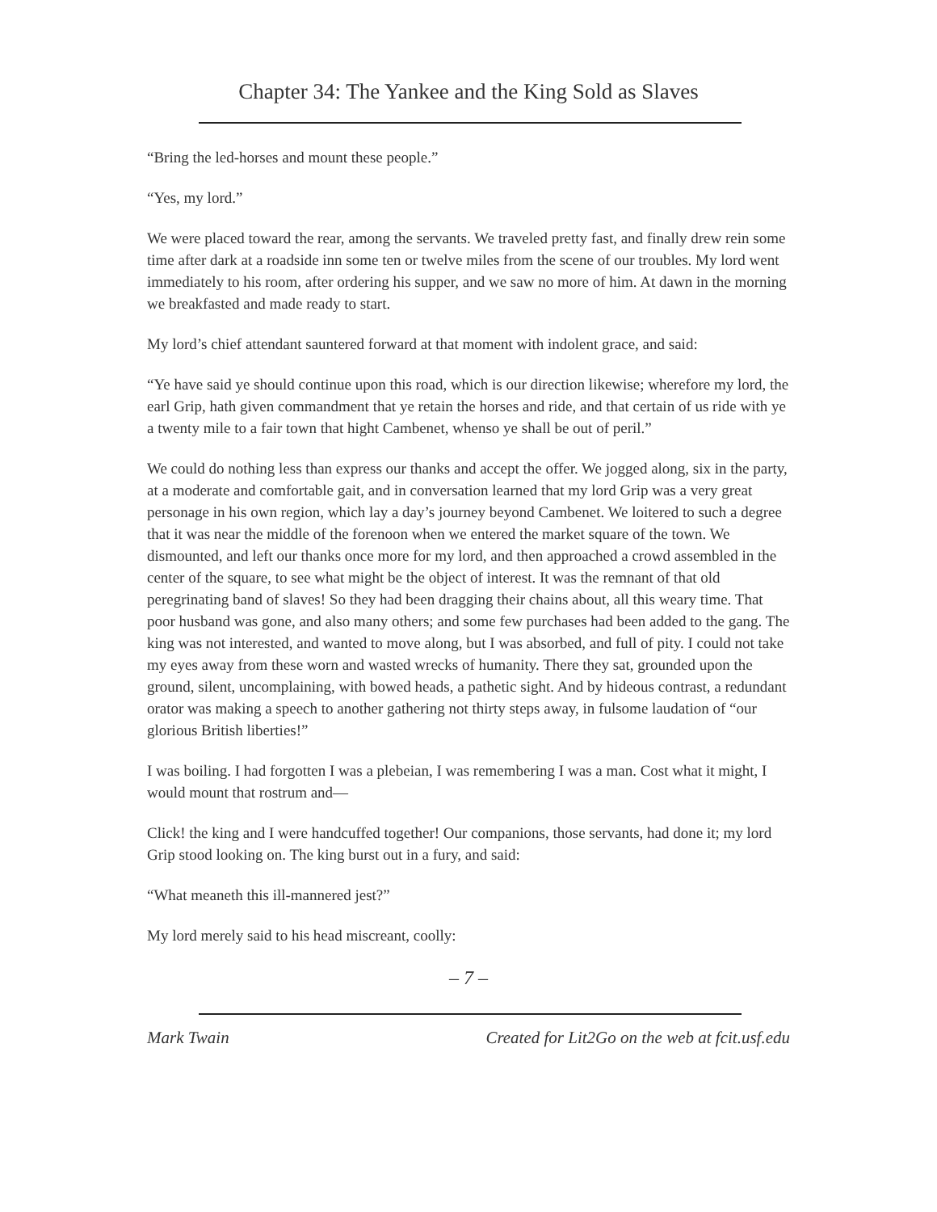Chapter 34: The Yankee and the King Sold as Slaves
“Bring the led-horses and mount these people.”
“Yes, my lord.”
We were placed toward the rear, among the servants. We traveled pretty fast, and finally drew rein some time after dark at a roadside inn some ten or twelve miles from the scene of our troubles. My lord went immediately to his room, after ordering his supper, and we saw no more of him. At dawn in the morning we breakfasted and made ready to start.
My lord’s chief attendant sauntered forward at that moment with indolent grace, and said:
“Ye have said ye should continue upon this road, which is our direction likewise; wherefore my lord, the earl Grip, hath given commandment that ye retain the horses and ride, and that certain of us ride with ye a twenty mile to a fair town that hight Cambenet, whenso ye shall be out of peril.”
We could do nothing less than express our thanks and accept the offer. We jogged along, six in the party, at a moderate and comfortable gait, and in conversation learned that my lord Grip was a very great personage in his own region, which lay a day’s journey beyond Cambenet. We loitered to such a degree that it was near the middle of the forenoon when we entered the market square of the town. We dismounted, and left our thanks once more for my lord, and then approached a crowd assembled in the center of the square, to see what might be the object of interest. It was the remnant of that old peregrinating band of slaves! So they had been dragging their chains about, all this weary time. That poor husband was gone, and also many others; and some few purchases had been added to the gang. The king was not interested, and wanted to move along, but I was absorbed, and full of pity. I could not take my eyes away from these worn and wasted wrecks of humanity. There they sat, grounded upon the ground, silent, uncomplaining, with bowed heads, a pathetic sight. And by hideous contrast, a redundant orator was making a speech to another gathering not thirty steps away, in fulsome laudation of “our glorious British liberties!”
I was boiling. I had forgotten I was a plebeian, I was remembering I was a man. Cost what it might, I would mount that rostrum and—
Click! the king and I were handcuffed together! Our companions, those servants, had done it; my lord Grip stood looking on. The king burst out in a fury, and said:
“What meaneth this ill-mannered jest?”
My lord merely said to his head miscreant, coolly:
– 7 –
Mark Twain Created for Lit2Go on the web at fcit.usf.edu